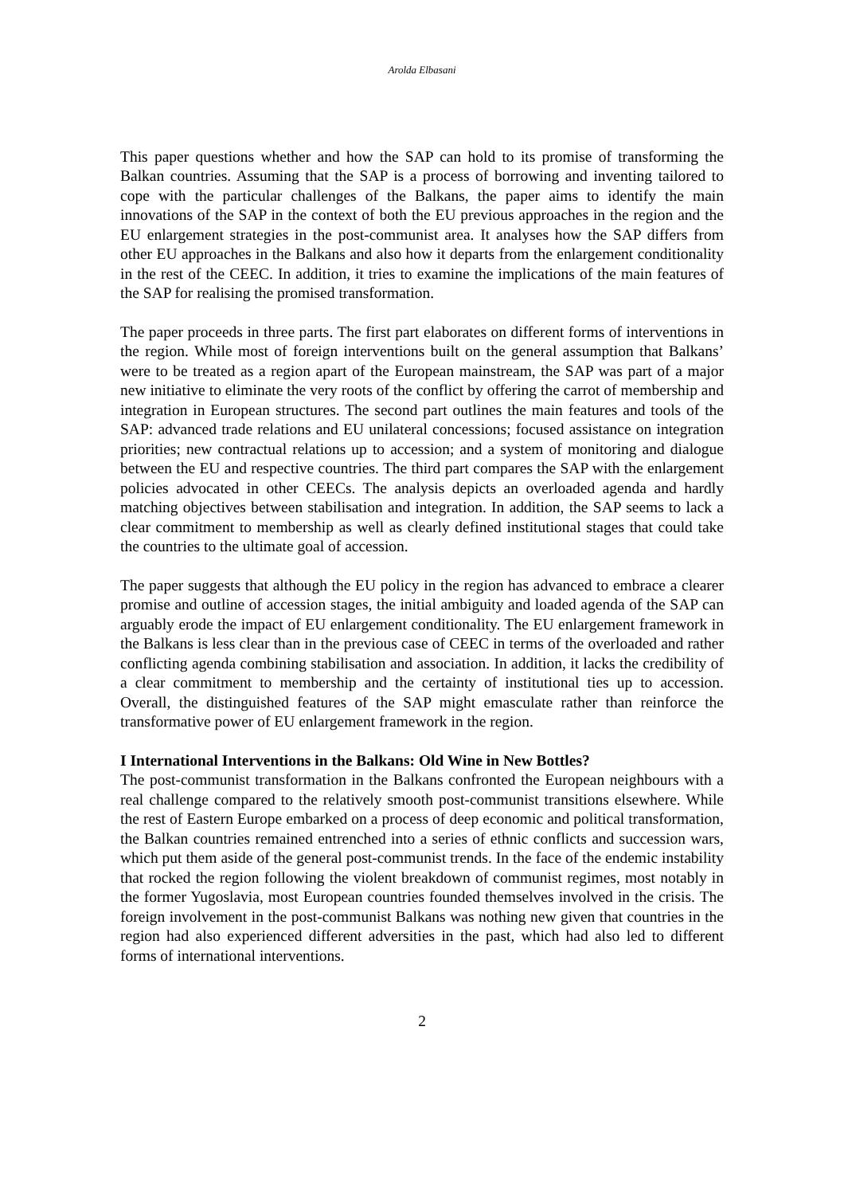Arolda Elbasani
This paper questions whether and how the SAP can hold to its promise of transforming the Balkan countries. Assuming that the SAP is a process of borrowing and inventing tailored to cope with the particular challenges of the Balkans, the paper aims to identify the main innovations of the SAP in the context of both the EU previous approaches in the region and the EU enlargement strategies in the post-communist area. It analyses how the SAP differs from other EU approaches in the Balkans and also how it departs from the enlargement conditionality in the rest of the CEEC. In addition, it tries to examine the implications of the main features of the SAP for realising the promised transformation.
The paper proceeds in three parts. The first part elaborates on different forms of interventions in the region. While most of foreign interventions built on the general assumption that Balkans’ were to be treated as a region apart of the European mainstream, the SAP was part of a major new initiative to eliminate the very roots of the conflict by offering the carrot of membership and integration in European structures. The second part outlines the main features and tools of the SAP: advanced trade relations and EU unilateral concessions; focused assistance on integration priorities; new contractual relations up to accession; and a system of monitoring and dialogue between the EU and respective countries. The third part compares the SAP with the enlargement policies advocated in other CEECs. The analysis depicts an overloaded agenda and hardly matching objectives between stabilisation and integration. In addition, the SAP seems to lack a clear commitment to membership as well as clearly defined institutional stages that could take the countries to the ultimate goal of accession.
The paper suggests that although the EU policy in the region has advanced to embrace a clearer promise and outline of accession stages, the initial ambiguity and loaded agenda of the SAP can arguably erode the impact of EU enlargement conditionality. The EU enlargement framework in the Balkans is less clear than in the previous case of CEEC in terms of the overloaded and rather conflicting agenda combining stabilisation and association. In addition, it lacks the credibility of a clear commitment to membership and the certainty of institutional ties up to accession. Overall, the distinguished features of the SAP might emasculate rather than reinforce the transformative power of EU enlargement framework in the region.
I International Interventions in the Balkans: Old Wine in New Bottles?
The post-communist transformation in the Balkans confronted the European neighbours with a real challenge compared to the relatively smooth post-communist transitions elsewhere. While the rest of Eastern Europe embarked on a process of deep economic and political transformation, the Balkan countries remained entrenched into a series of ethnic conflicts and succession wars, which put them aside of the general post-communist trends. In the face of the endemic instability that rocked the region following the violent breakdown of communist regimes, most notably in the former Yugoslavia, most European countries founded themselves involved in the crisis. The foreign involvement in the post-communist Balkans was nothing new given that countries in the region had also experienced different adversities in the past, which had also led to different forms of international interventions.
2